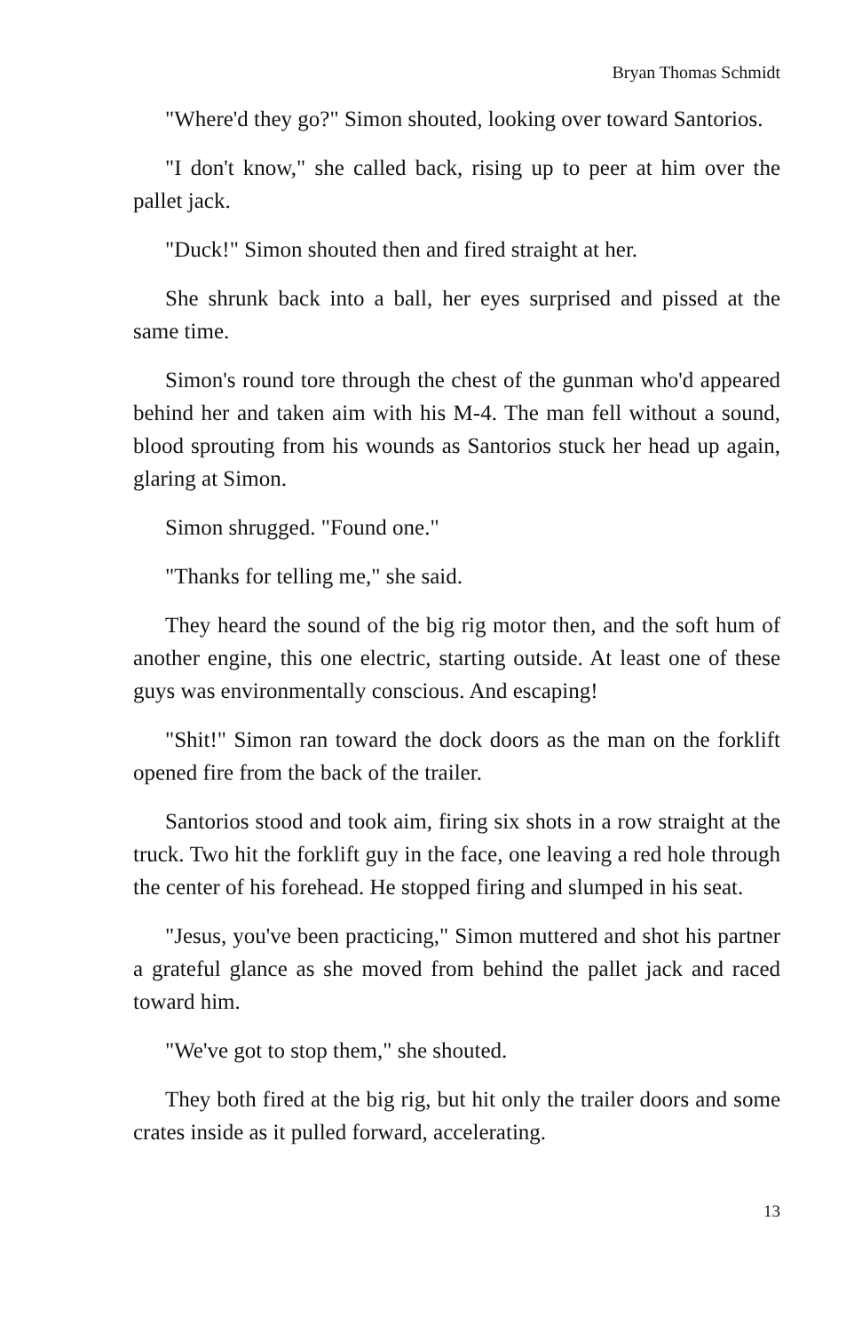Bryan Thomas Schmidt
"Where'd they go?" Simon shouted, looking over toward Santorios.
"I don't know," she called back, rising up to peer at him over the pallet jack.
"Duck!" Simon shouted then and fired straight at her.
She shrunk back into a ball, her eyes surprised and pissed at the same time.
Simon's round tore through the chest of the gunman who'd appeared behind her and taken aim with his M-4. The man fell without a sound, blood sprouting from his wounds as Santorios stuck her head up again, glaring at Simon.
Simon shrugged. "Found one."
"Thanks for telling me," she said.
They heard the sound of the big rig motor then, and the soft hum of another engine, this one electric, starting outside. At least one of these guys was environmentally conscious. And escaping!
"Shit!" Simon ran toward the dock doors as the man on the forklift opened fire from the back of the trailer.
Santorios stood and took aim, firing six shots in a row straight at the truck. Two hit the forklift guy in the face, one leaving a red hole through the center of his forehead. He stopped firing and slumped in his seat.
"Jesus, you've been practicing," Simon muttered and shot his partner a grateful glance as she moved from behind the pallet jack and raced toward him.
"We've got to stop them," she shouted.
They both fired at the big rig, but hit only the trailer doors and some crates inside as it pulled forward, accelerating.
13